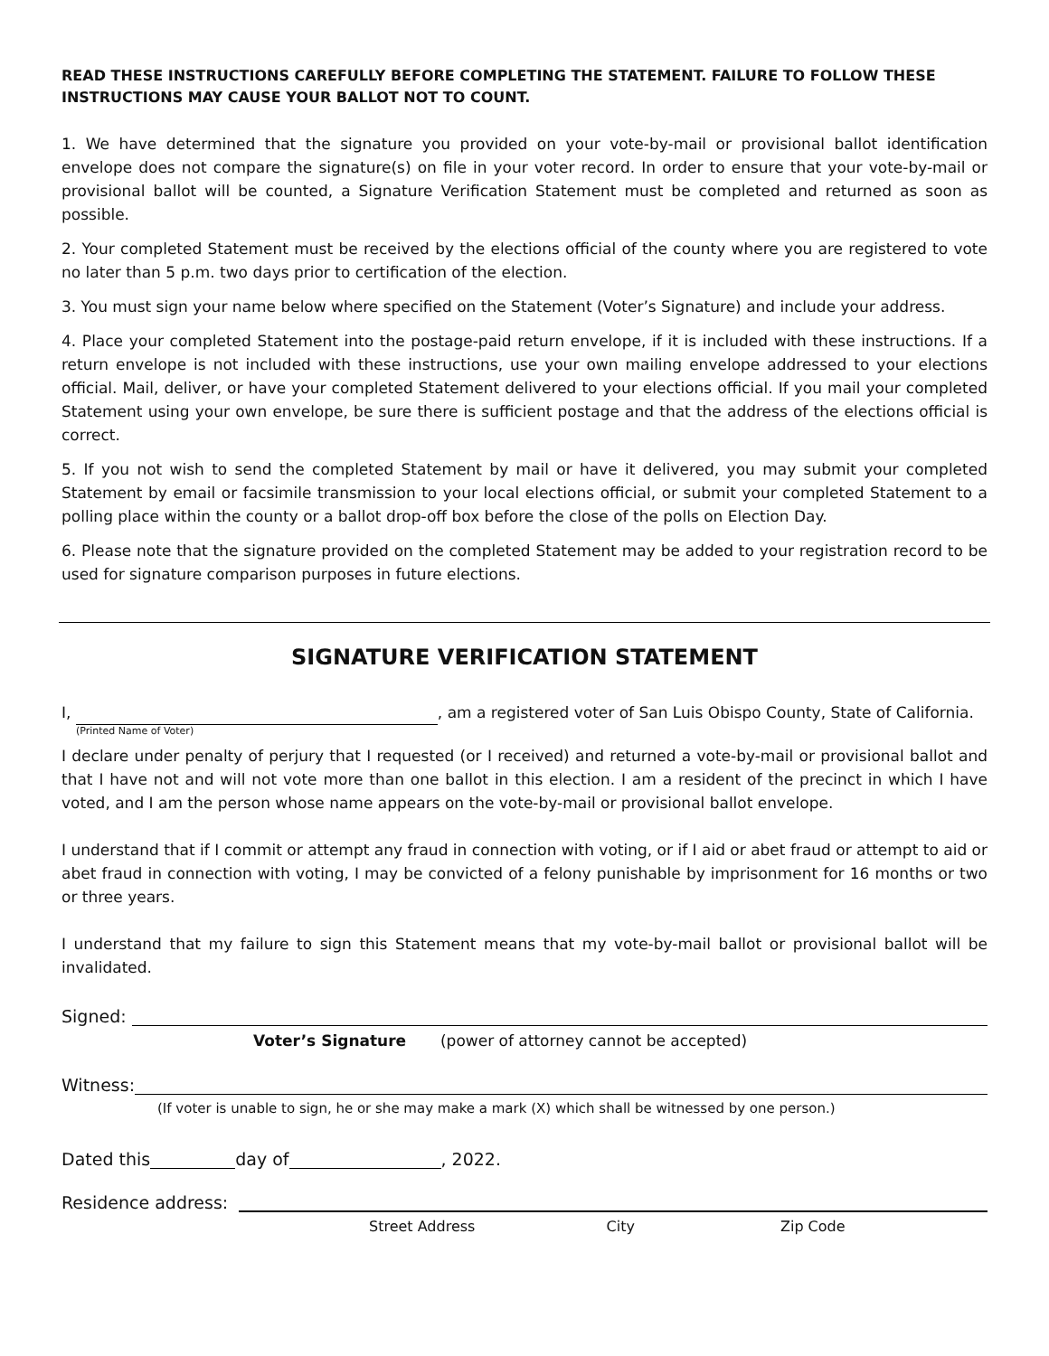READ THESE INSTRUCTIONS CAREFULLY BEFORE COMPLETING THE STATEMENT. FAILURE TO FOLLOW THESE INSTRUCTIONS MAY CAUSE YOUR BALLOT NOT TO COUNT.
1. We have determined that the signature you provided on your vote-by-mail or provisional ballot identification envelope does not compare the signature(s) on file in your voter record. In order to ensure that your vote-by-mail or provisional ballot will be counted, a Signature Verification Statement must be completed and returned as soon as possible.
2. Your completed Statement must be received by the elections official of the county where you are registered to vote no later than 5 p.m. two days prior to certification of the election.
3. You must sign your name below where specified on the Statement (Voter’s Signature) and include your address.
4. Place your completed Statement into the postage-paid return envelope, if it is included with these instructions. If a return envelope is not included with these instructions, use your own mailing envelope addressed to your elections official. Mail, deliver, or have your completed Statement delivered to your elections official. If you mail your completed Statement using your own envelope, be sure there is sufficient postage and that the address of the elections official is correct.
5. If you not wish to send the completed Statement by mail or have it delivered, you may submit your completed Statement by email or facsimile transmission to your local elections official, or submit your completed Statement to a polling place within the county or a ballot drop-off box before the close of the polls on Election Day.
6. Please note that the signature provided on the completed Statement may be added to your registration record to be used for signature comparison purposes in future elections.
SIGNATURE VERIFICATION STATEMENT
I, , am a registered voter of San Luis Obispo County, State of California.
(Printed Name of Voter)
I declare under penalty of perjury that I requested (or I received) and returned a vote-by-mail or provisional ballot and that I have not and will not vote more than one ballot in this election. I am a resident of the precinct in which I have voted, and I am the person whose name appears on the vote-by-mail or provisional ballot envelope.
I understand that if I commit or attempt any fraud in connection with voting, or if I aid or abet fraud or attempt to aid or abet fraud in connection with voting, I may be convicted of a felony punishable by imprisonment for 16 months or two or three years.
I understand that my failure to sign this Statement means that my vote-by-mail ballot or provisional ballot will be invalidated.
Signed:
Voter’s Signature (power of attorney cannot be accepted)
Witness:
(If voter is unable to sign, he or she may make a mark (X) which shall be witnessed by one person.)
Dated this day of , 2022.
Residence address:
Street Address City Zip Code